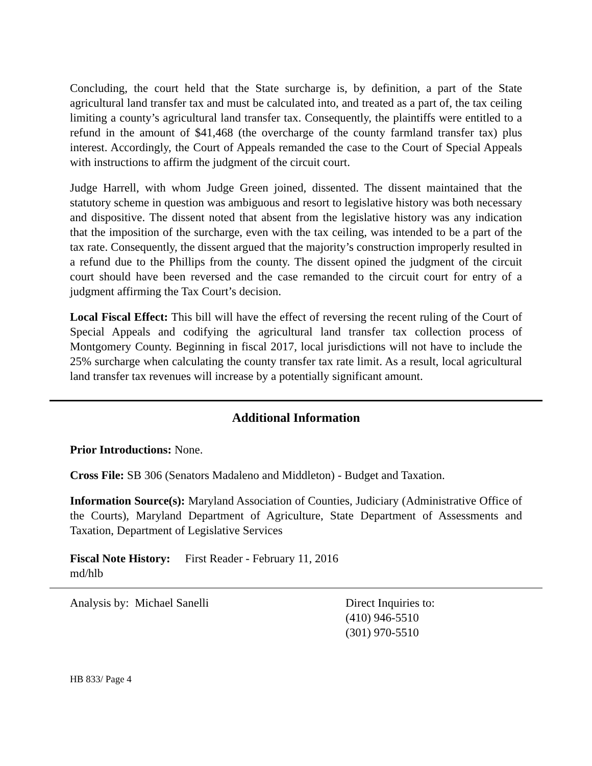Concluding, the court held that the State surcharge is, by definition, a part of the State agricultural land transfer tax and must be calculated into, and treated as a part of, the tax ceiling limiting a county’s agricultural land transfer tax. Consequently, the plaintiffs were entitled to a refund in the amount of $41,468 (the overcharge of the county farmland transfer tax) plus interest. Accordingly, the Court of Appeals remanded the case to the Court of Special Appeals with instructions to affirm the judgment of the circuit court.
Judge Harrell, with whom Judge Green joined, dissented. The dissent maintained that the statutory scheme in question was ambiguous and resort to legislative history was both necessary and dispositive. The dissent noted that absent from the legislative history was any indication that the imposition of the surcharge, even with the tax ceiling, was intended to be a part of the tax rate. Consequently, the dissent argued that the majority’s construction improperly resulted in a refund due to the Phillips from the county. The dissent opined the judgment of the circuit court should have been reversed and the case remanded to the circuit court for entry of a judgment affirming the Tax Court’s decision.
Local Fiscal Effect: This bill will have the effect of reversing the recent ruling of the Court of Special Appeals and codifying the agricultural land transfer tax collection process of Montgomery County. Beginning in fiscal 2017, local jurisdictions will not have to include the 25% surcharge when calculating the county transfer tax rate limit. As a result, local agricultural land transfer tax revenues will increase by a potentially significant amount.
Additional Information
Prior Introductions: None.
Cross File: SB 306 (Senators Madaleno and Middleton) - Budget and Taxation.
Information Source(s): Maryland Association of Counties, Judiciary (Administrative Office of the Courts), Maryland Department of Agriculture, State Department of Assessments and Taxation, Department of Legislative Services
Fiscal Note History: First Reader - February 11, 2016
md/hlb
Analysis by: Michael Sanelli Direct Inquiries to:
(410) 946-5510
(301) 970-5510
HB 833/ Page 4